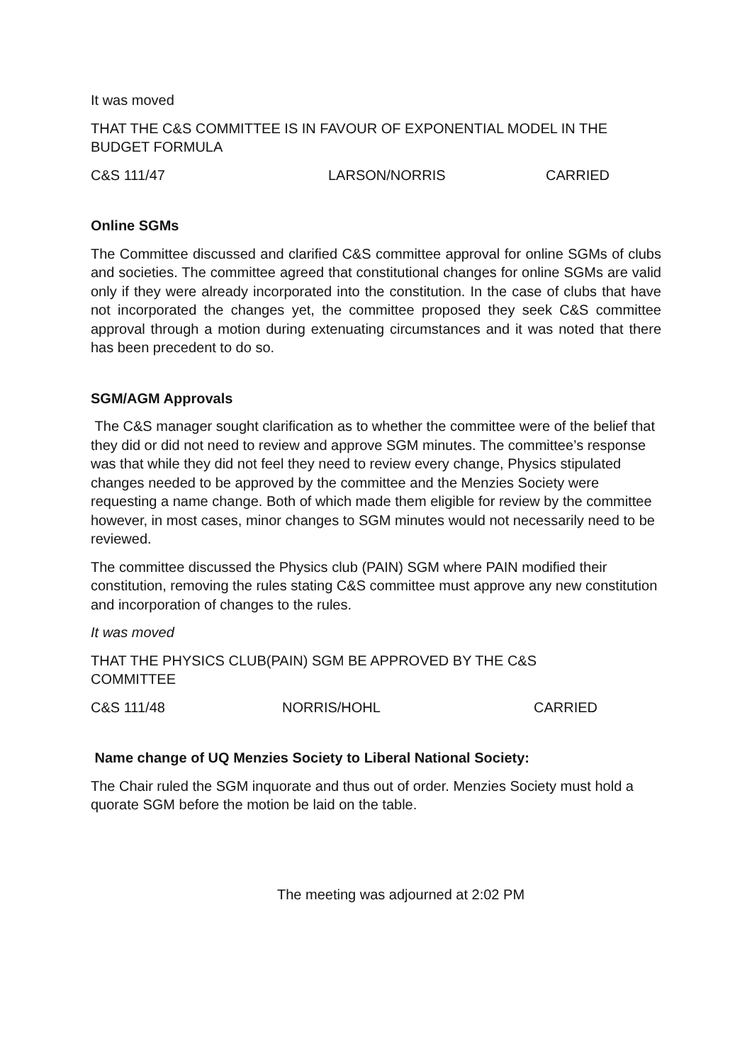It was moved
THAT THE C&S COMMITTEE IS IN FAVOUR OF EXPONENTIAL MODEL IN THE BUDGET FORMULA
C&S 111/47 LARSON/NORRIS CARRIED
Online SGMs
The Committee discussed and clarified C&S committee approval for online SGMs of clubs and societies. The committee agreed that constitutional changes for online SGMs are valid only if they were already incorporated into the constitution. In the case of clubs that have not incorporated the changes yet, the committee proposed they seek C&S committee approval through a motion during extenuating circumstances and it was noted that there has been precedent to do so.
SGM/AGM Approvals
The C&S manager sought clarification as to whether the committee were of the belief that they did or did not need to review and approve SGM minutes. The committee’s response was that while they did not feel they need to review every change, Physics stipulated changes needed to be approved by the committee and the Menzies Society were requesting a name change. Both of which made them eligible for review by the committee however, in most cases, minor changes to SGM minutes would not necessarily need to be reviewed.
The committee discussed the Physics club (PAIN) SGM where PAIN modified their constitution, removing the rules stating C&S committee must approve any new constitution and incorporation of changes to the rules.
It was moved
THAT THE PHYSICS CLUB(PAIN) SGM BE APPROVED BY THE C&S COMMITTEE
C&S 111/48 NORRIS/HOHL CARRIED
Name change of UQ Menzies Society to Liberal National Society:
The Chair ruled the SGM inquorate and thus out of order. Menzies Society must hold a quorate SGM before the motion be laid on the table.
The meeting was adjourned at 2:02 PM